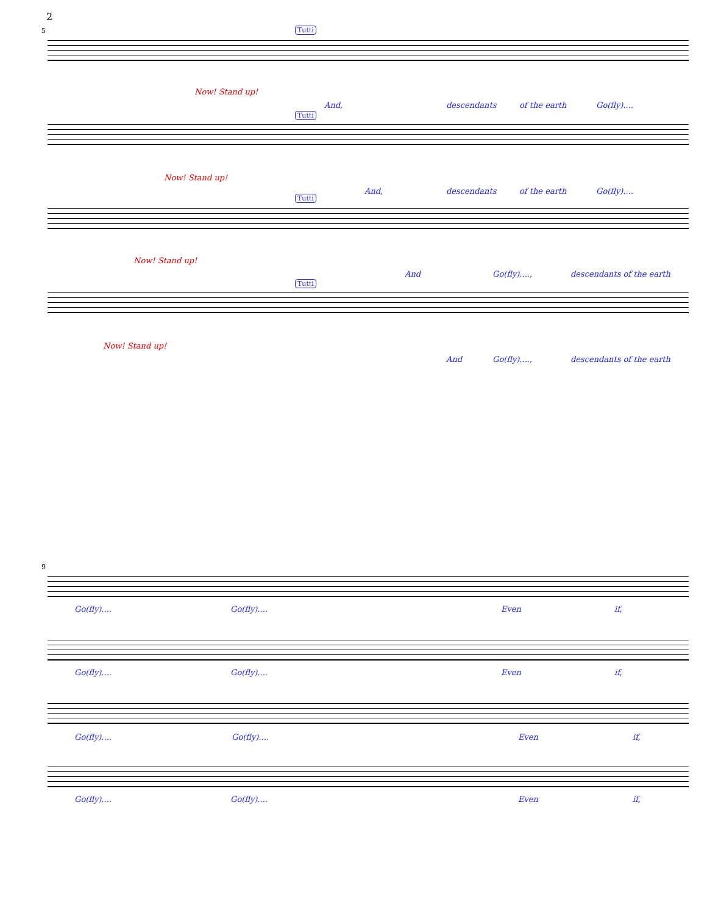2
5
Tutti
Now! Stand up!
And, descendants of the earth Go(fly)....
Tutti
Now! Stand up!
And, descendants of the earth Go(fly)....
Tutti
Now! Stand up!
And Go(fly)...., descendants of the earth
Tutti
Now! Stand up!
And Go(fly)...., descendants of the earth
9
Go(fly).... Go(fly).... Even if,
Go(fly).... Go(fly).... Even if,
Go(fly).... Go(fly).... Even if,
Go(fly).... Go(fly).... Even if,